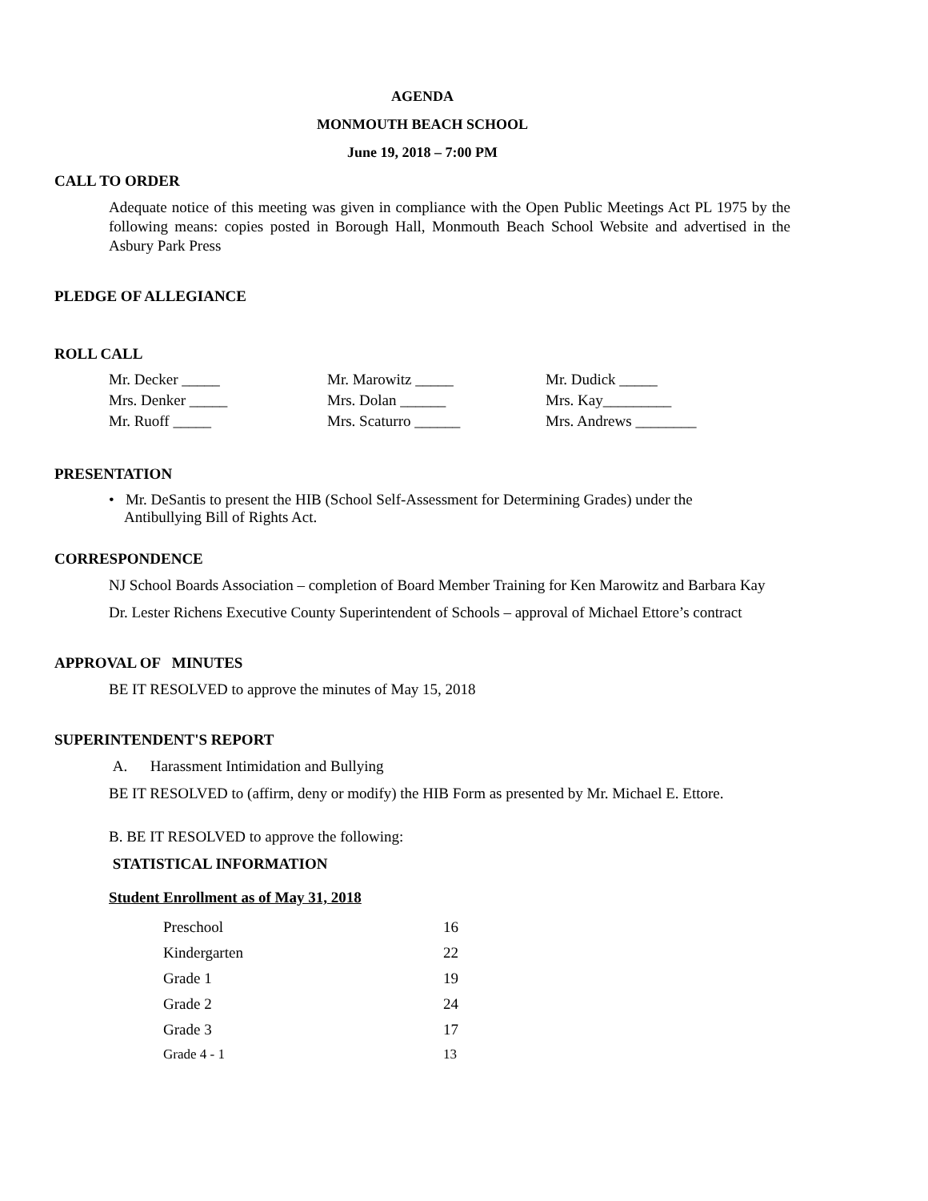AGENDA
MONMOUTH BEACH SCHOOL
June 19, 2018 – 7:00 PM
CALL TO ORDER
Adequate notice of this meeting was given in compliance with the Open Public Meetings Act PL 1975 by the following means: copies posted in Borough Hall, Monmouth Beach School Website and advertised in the Asbury Park Press
PLEDGE OF ALLEGIANCE
ROLL CALL
| Mr. Decker _____ | Mr. Marowitz _____ | Mr. Dudick _____ |
| Mrs. Denker _____ | Mrs. Dolan ______ | Mrs. Kay_________ |
| Mr. Ruoff _____ | Mrs. Scaturro ______ | Mrs. Andrews ________ |
PRESENTATION
• Mr. DeSantis to present the HIB (School Self-Assessment for Determining Grades) under the
Antibullying Bill of Rights Act.
CORRESPONDENCE
NJ School Boards Association – completion of Board Member Training for Ken Marowitz and Barbara Kay
Dr. Lester Richens Executive County Superintendent of Schools – approval of Michael Ettore’s contract
APPROVAL OF MINUTES
BE IT RESOLVED to approve the minutes of May 15, 2018
SUPERINTENDENT'S REPORT
A. Harassment Intimidation and Bullying
BE IT RESOLVED to (affirm, deny or modify) the HIB Form as presented by Mr. Michael E. Ettore.
B. BE IT RESOLVED to approve the following:
STATISTICAL INFORMATION
Student Enrollment as of May 31, 2018
| Preschool | 16 |
| Kindergarten | 22 |
| Grade 1 | 19 |
| Grade 2 | 24 |
| Grade 3 | 17 |
| Grade 4 - 1 | 13 |